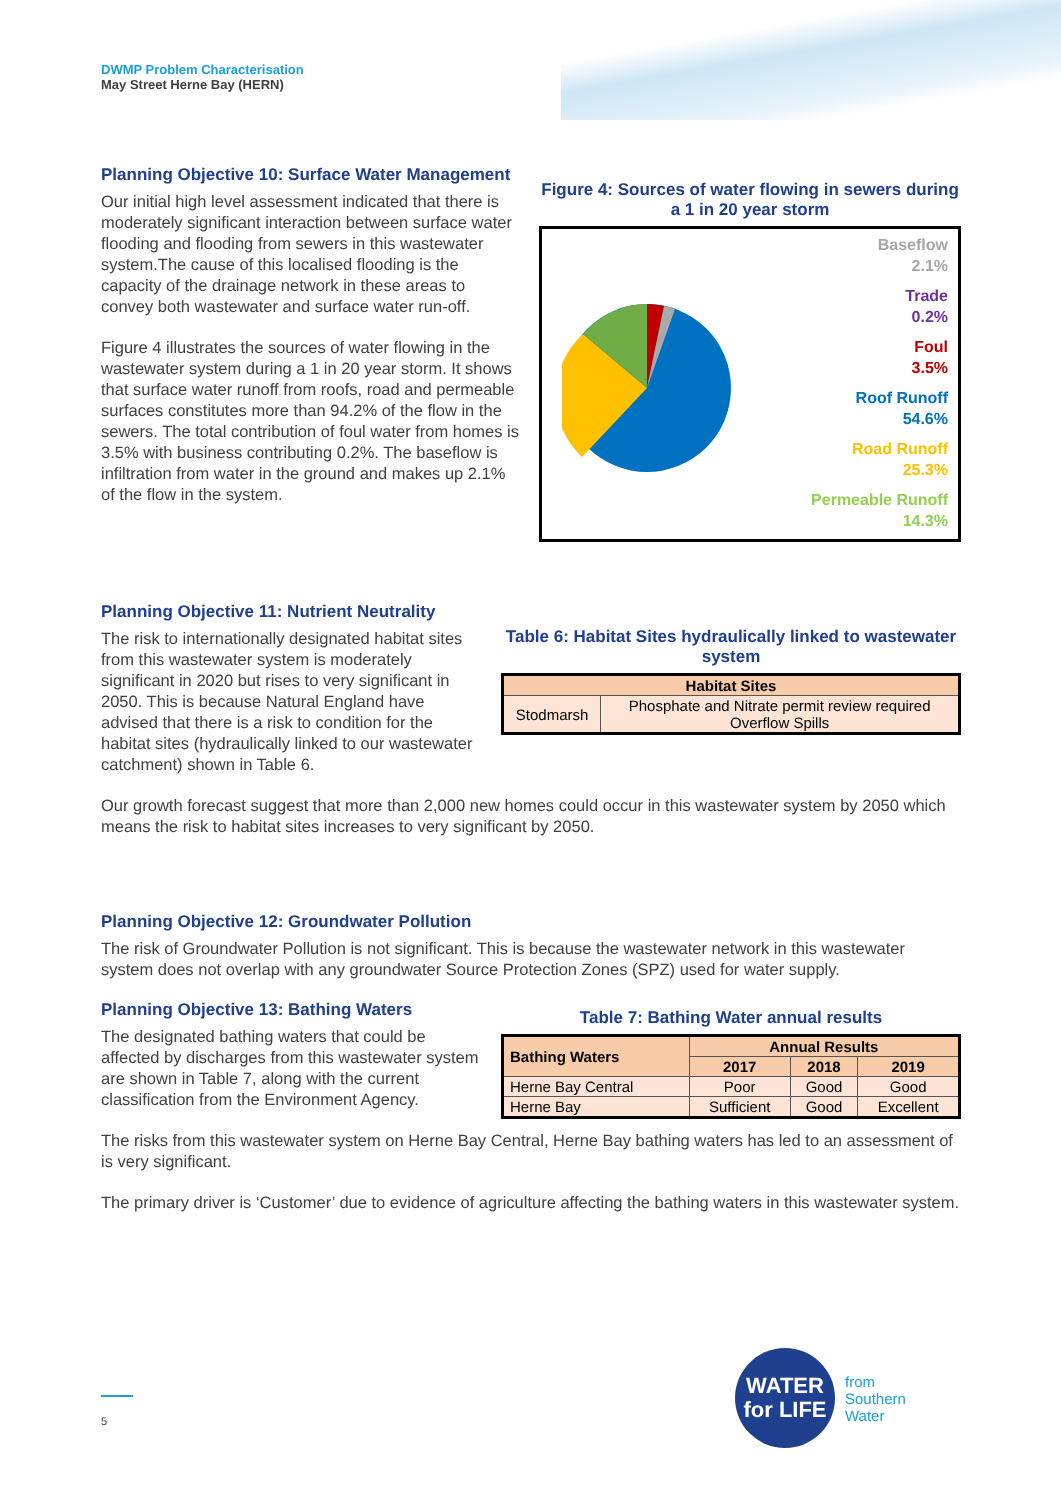DWMP Problem Characterisation
May Street Herne Bay (HERN)
Planning Objective 10: Surface Water Management
Our initial high level assessment indicated that there is moderately significant interaction between surface water flooding and flooding from sewers in this wastewater system.The cause of this localised flooding is the capacity of the drainage network in these areas to convey both wastewater and surface water run-off.
Figure 4 illustrates the sources of water flowing in the wastewater system during a 1 in 20 year storm. It shows that surface water runoff from roofs, road and permeable surfaces constitutes more than 94.2% of the flow in the sewers. The total contribution of foul water from homes is 3.5% with business contributing 0.2%. The baseflow is infiltration from water in the ground and makes up 2.1% of the flow in the system.
Figure 4: Sources of water flowing in sewers during a 1 in 20 year storm
Baseflow
2.1%
Trade
0.2%
Foul
3.5%
Roof Runoff
54.6%
Road Runoff
25.3%
Permeable Runoff
14.3%
Planning Objective 11: Nutrient Neutrality
The risk to internationally designated habitat sites from this wastewater system is moderately significant in 2020 but rises to very significant in 2050. This is because Natural England have advised that there is a risk to condition for the habitat sites (hydraulically linked to our wastewater catchment) shown in Table 6.
Table 6: Habitat Sites hydraulically linked to wastewater system
| Habitat Sites | |
| --- | --- |
| Stodmarsh | Phosphate and Nitrate permit review required Overflow Spills |
Our growth forecast suggest that more than 2,000 new homes could occur in this wastewater system by 2050 which means the risk to habitat sites increases to very significant by 2050.
Planning Objective 12: Groundwater Pollution
The risk of Groundwater Pollution is not significant. This is because the wastewater network in this wastewater system does not overlap with any groundwater Source Protection Zones (SPZ) used for water supply.
Planning Objective 13: Bathing Waters
The designated bathing waters that could be affected by discharges from this wastewater system are shown in Table 7, along with the current classification from the Environment Agency.
Table 7: Bathing Water annual results
| Bathing Waters | Annual Results | | |
| --- | --- | --- | --- |
| | 2017 | 2018 | 2019 |
| Herne Bay Central | Poor | Good | Good |
| Herne Bay | Sufficient | Good | Excellent |
The risks from this wastewater system on Herne Bay Central, Herne Bay bathing waters has led to an assessment of is very significant.
The primary driver is ‘Customer’ due to evidence of agriculture affecting the bathing waters in this wastewater system.
WATER
for LIFE
from
Southern
Water
5